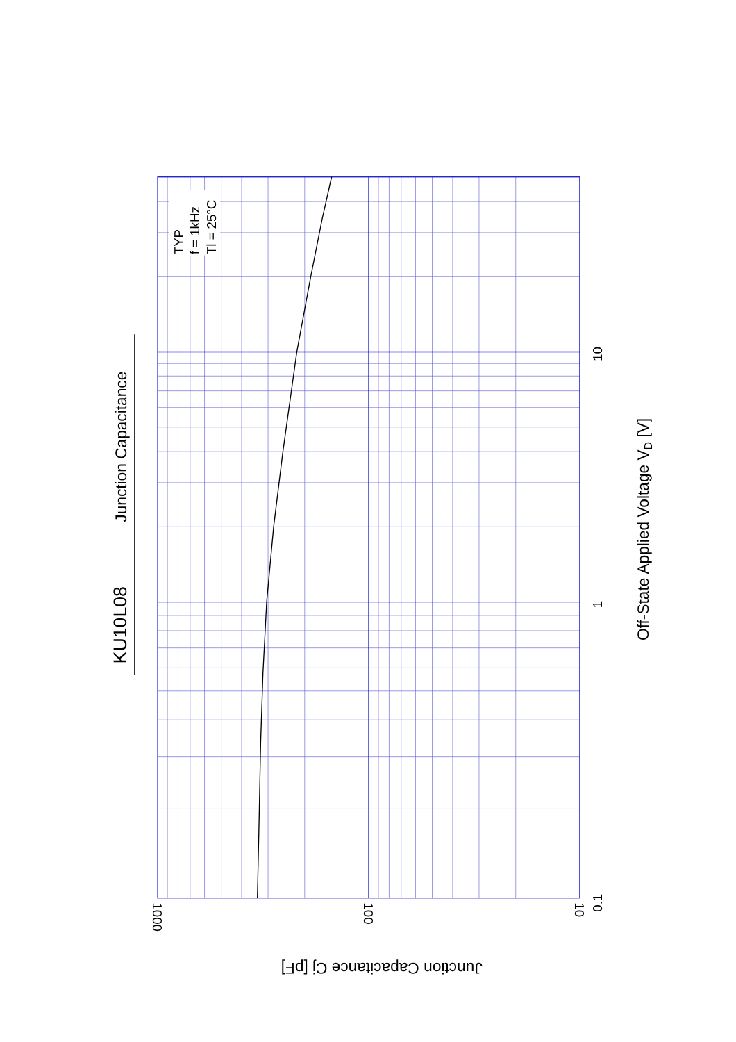TYP
f = 1kHz
Tl = 25°C
KU10L08
Junction Capacitance
0.1
1
10
1000
100
10
Off-State Applied Voltage VD [V]
Junction Capacitance Cj [pF]